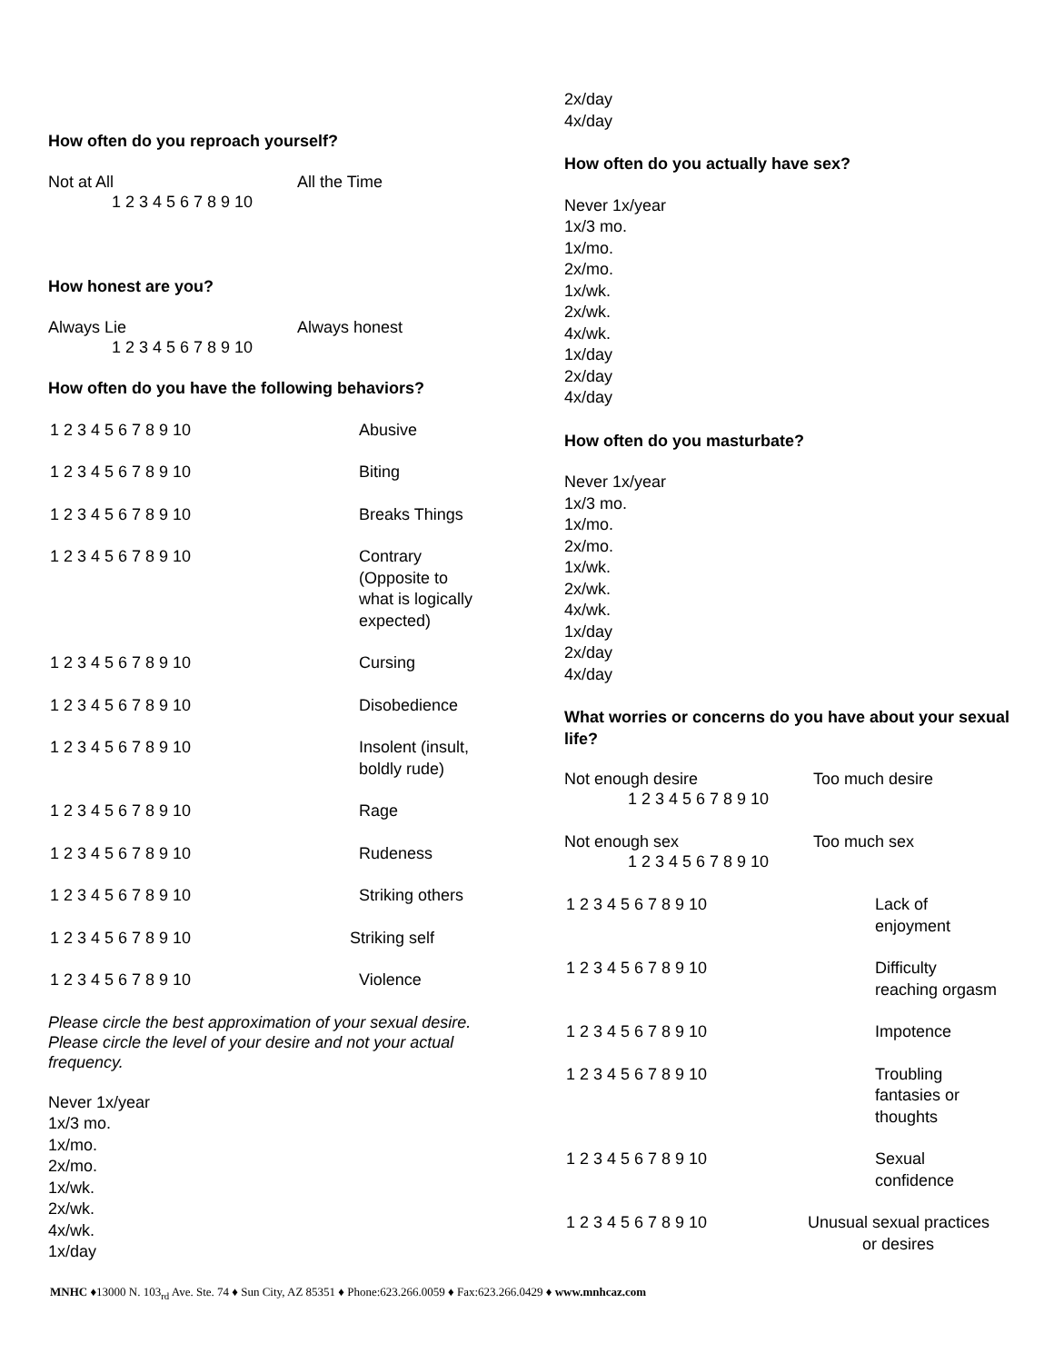How often do you reproach yourself?
Not at All All the Time
1 2 3 4 5 6 7 8 9 10
How honest are you?
Always Lie Always honest
1 2 3 4 5 6 7 8 9 10
How often do you have the following behaviors?
1 2 3 4 5 6 7 8 9 10 Abusive
1 2 3 4 5 6 7 8 9 10 Biting
1 2 3 4 5 6 7 8 9 10 Breaks Things
1 2 3 4 5 6 7 8 9 10 Contrary
(Opposite to
what is logically
expected)
1 2 3 4 5 6 7 8 9 10 Cursing
1 2 3 4 5 6 7 8 9 10 Disobedience
1 2 3 4 5 6 7 8 9 10 Insolent (insult,
boldly rude)
1 2 3 4 5 6 7 8 9 10 Rage
1 2 3 4 5 6 7 8 9 10 Rudeness
1 2 3 4 5 6 7 8 9 10 Striking others
1 2 3 4 5 6 7 8 9 10 Striking self
1 2 3 4 5 6 7 8 9 10 Violence
Please circle the best approximation of your sexual desire. Please circle the level of your desire and not your actual frequency.
Never 1x/year
1x/3 mo.
1x/mo.
2x/mo.
1x/wk.
2x/wk.
4x/wk.
1x/day
2x/day
4x/day
How often do you actually have sex?
Never 1x/year
1x/3 mo.
1x/mo.
2x/mo.
1x/wk.
2x/wk.
4x/wk.
1x/day
2x/day
4x/day
How often do you masturbate?
Never 1x/year
1x/3 mo.
1x/mo.
2x/mo.
1x/wk.
2x/wk.
4x/wk.
1x/day
2x/day
4x/day
What worries or concerns do you have about your sexual life?
Not enough desire Too much desire
1 2 3 4 5 6 7 8 9 10
Not enough sex Too much sex
1 2 3 4 5 6 7 8 9 10
1 2 3 4 5 6 7 8 9 10 Lack of
enjoyment
1 2 3 4 5 6 7 8 9 10 Difficulty
reaching orgasm
1 2 3 4 5 6 7 8 9 10 Impotence
1 2 3 4 5 6 7 8 9 10 Troubling
fantasies or
thoughts
1 2 3 4 5 6 7 8 9 10 Sexual
confidence
1 2 3 4 5 6 7 8 9 10 Unusual sexual practices
or desires
MNHC ♦13000 N. 103<sub>rd</sub> Ave. Ste. 74 ♦ Sun City, AZ 85351 ♦ Phone:623.266.0059 ♦ Fax:623.266.0429 ♦ www.mnhcaz.com